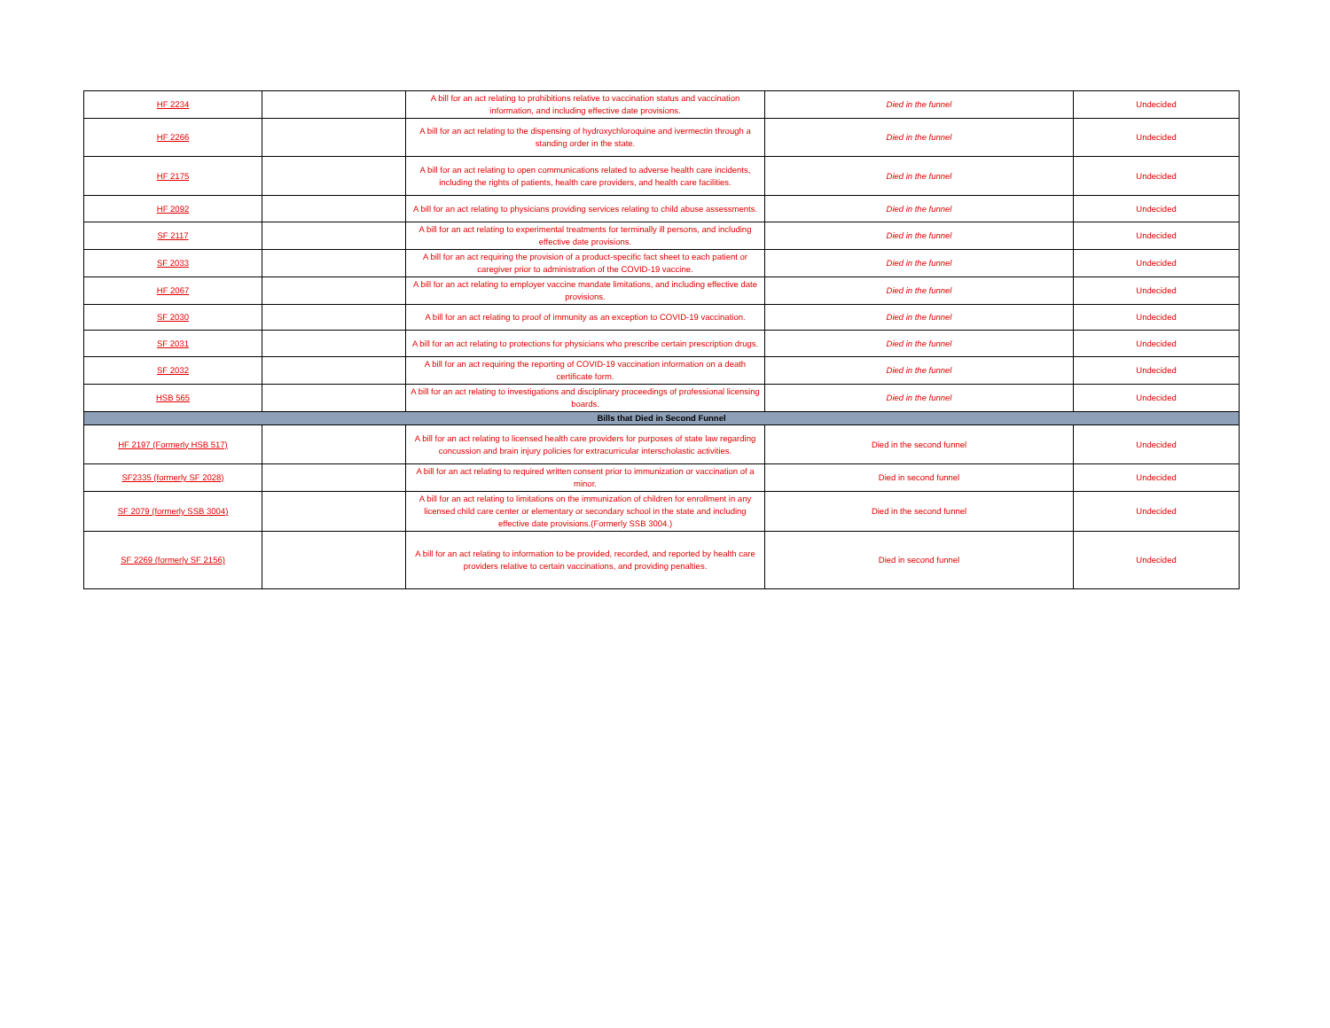| HF 2234 | | A bill for an act relating to prohibitions relative to vaccination status and vaccination information, and including effective date provisions. | Died in the funnel | Undecided |
| HF 2266 | | A bill for an act relating to the dispensing of hydroxychloroquine and ivermectin through a standing order in the state. | Died in the funnel | Undecided |
| HF 2175 | | A bill for an act relating to open communications related to adverse health care incidents, including the rights of patients, health care providers, and health care facilities. | Died in the funnel | Undecided |
| HF 2092 | | A bill for an act relating to physicians providing services relating to child abuse assessments. | Died in the funnel | Undecided |
| SF 2117 | | A bill for an act relating to experimental treatments for terminally ill persons, and including effective date provisions. | Died in the funnel | Undecided |
| SF 2033 | | A bill for an act requiring the provision of a product-specific fact sheet to each patient or caregiver prior to administration of the COVID-19 vaccine. | Died in the funnel | Undecided |
| HF 2067 | | A bill for an act relating to employer vaccine mandate limitations, and including effective date provisions. | Died in the funnel | Undecided |
| SF 2030 | | A bill for an act relating to proof of immunity as an exception to COVID-19 vaccination. | Died in the funnel | Undecided |
| SF 2031 | | A bill for an act relating to protections for physicians who prescribe certain prescription drugs. | Died in the funnel | Undecided |
| SF 2032 | | A bill for an act requiring the reporting of COVID-19 vaccination information on a death certificate form. | Died in the funnel | Undecided |
| HSB 565 | | A bill for an act relating to investigations and disciplinary proceedings of professional licensing boards. | Died in the funnel | Undecided |
| Bills that Died in Second Funnel | | | | |
| HF 2197 (Formerly HSB 517) | | A bill for an act relating to licensed health care providers for purposes of state law regarding concussion and brain injury policies for extracurricular interscholastic activities. | Died in the second funnel | Undecided |
| SF2335 (formerly SF 2028) | | A bill for an act relating to required written consent prior to immunization or vaccination of a minor. | Died in second funnel | Undecided |
| SF 2079 (formerly SSB 3004) | | A bill for an act relating to limitations on the immunization of children for enrollment in any licensed child care center or elementary or secondary school in the state and including effective date provisions.(Formerly SSB 3004.) | Died in the second funnel | Undecided |
| SF 2269 (formerly SF 2156) | | A bill for an act relating to information to be provided, recorded, and reported by health care providers relative to certain vaccinations, and providing penalties. | Died in second funnel | Undecided |